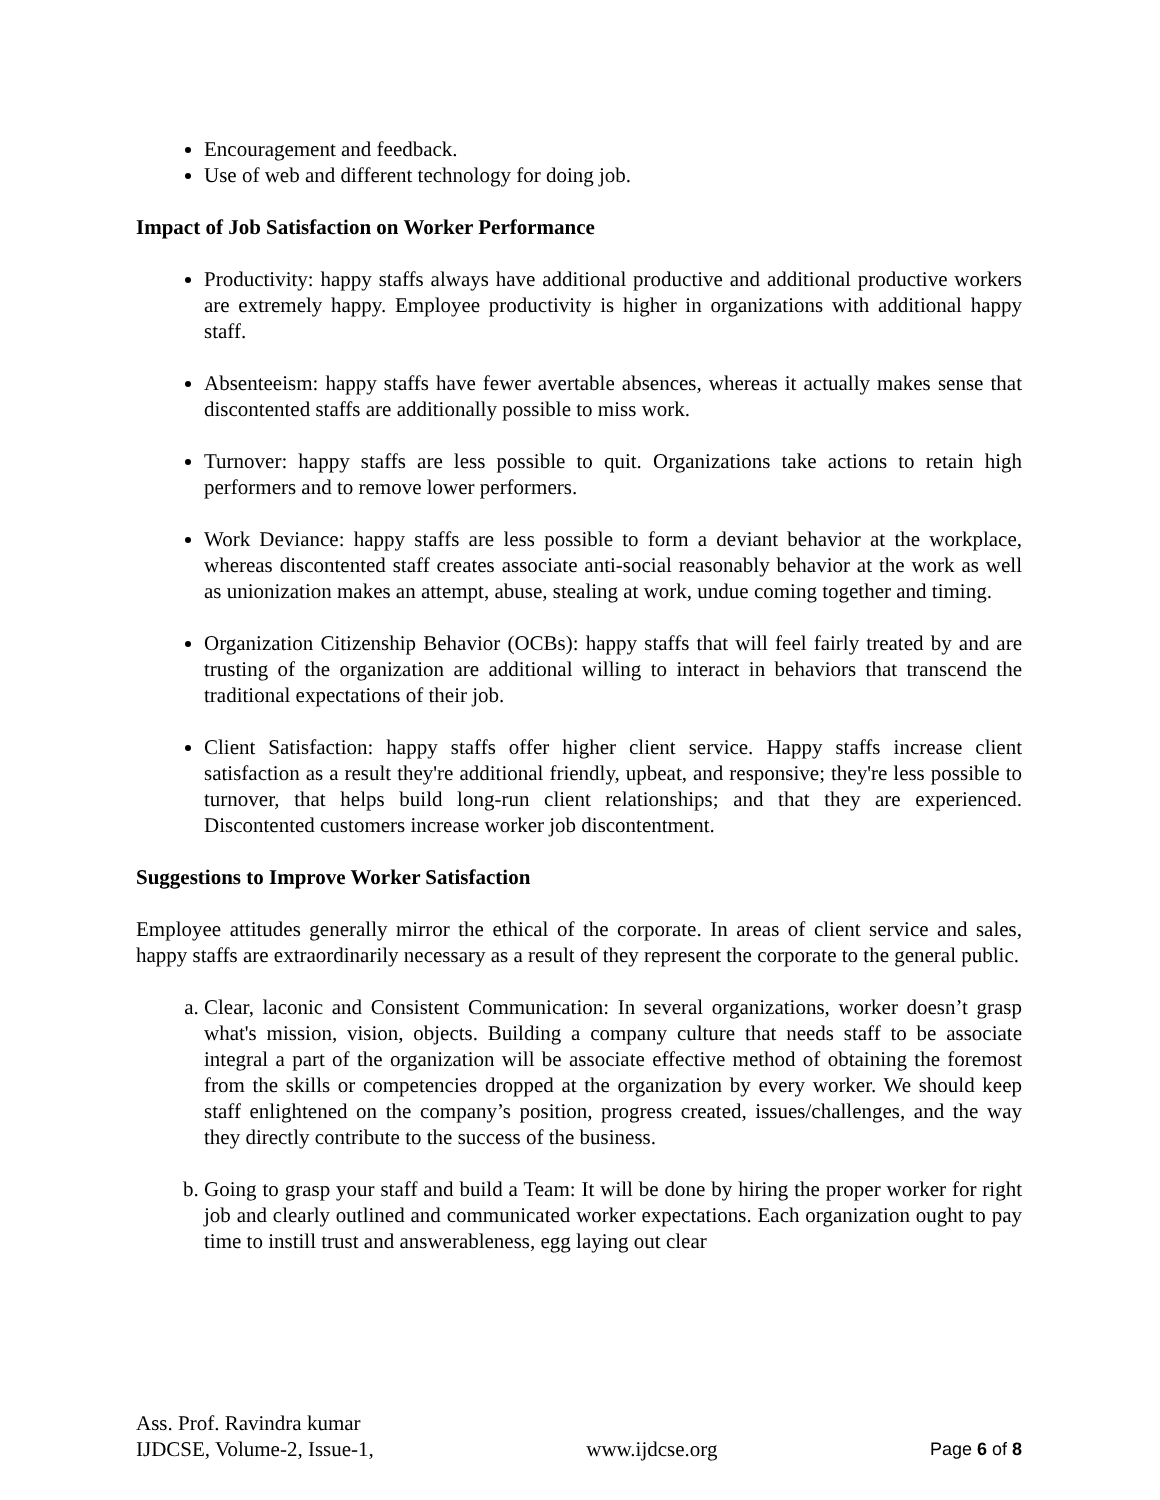Encouragement and feedback.
Use of web and different technology for doing job.
Impact of Job Satisfaction on Worker Performance
Productivity: happy staffs always have additional productive and additional productive workers are extremely happy. Employee productivity is higher in organizations with additional happy staff.
Absenteeism: happy staffs have fewer avertable absences, whereas it actually makes sense that discontented staffs are additionally possible to miss work.
Turnover: happy staffs are less possible to quit. Organizations take actions to retain high performers and to remove lower performers.
Work Deviance: happy staffs are less possible to form a deviant behavior at the workplace, whereas discontented staff creates associate anti-social reasonably behavior at the work as well as unionization makes an attempt, abuse, stealing at work, undue coming together and timing.
Organization Citizenship Behavior (OCBs): happy staffs that will feel fairly treated by and are trusting of the organization are additional willing to interact in behaviors that transcend the traditional expectations of their job.
Client Satisfaction: happy staffs offer higher client service. Happy staffs increase client satisfaction as a result they're additional friendly, upbeat, and responsive; they're less possible to turnover, that helps build long-run client relationships; and that they are experienced. Discontented customers increase worker job discontentment.
Suggestions to Improve Worker Satisfaction
Employee attitudes generally mirror the ethical of the corporate. In areas of client service and sales, happy staffs are extraordinarily necessary as a result of they represent the corporate to the general public.
a. Clear, laconic and Consistent Communication: In several organizations, worker doesn’t grasp what's mission, vision, objects. Building a company culture that needs staff to be associate integral a part of the organization will be associate effective method of obtaining the foremost from the skills or competencies dropped at the organization by every worker. We should keep staff enlightened on the company’s position, progress created, issues/challenges, and the way they directly contribute to the success of the business.
b. Going to grasp your staff and build a Team: It will be done by hiring the proper worker for right job and clearly outlined and communicated worker expectations. Each organization ought to pay time to instill trust and answerableness, egg laying out clear
Ass. Prof. Ravindra kumar
IJDCSE, Volume-2, Issue-1, www.ijdcse.org Page 6 of 8